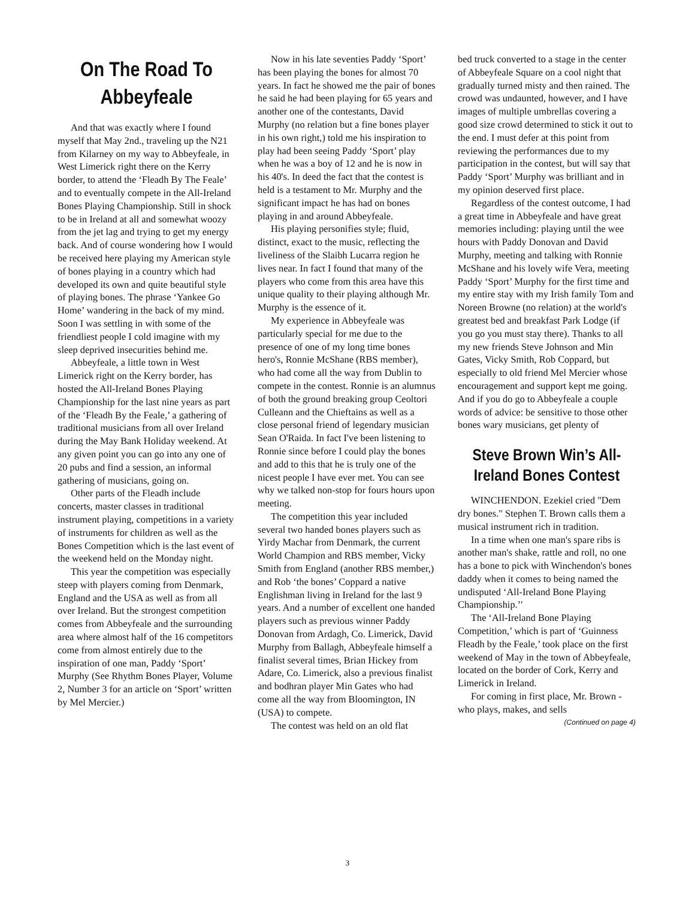On The Road To Abbeyfeale
And that was exactly where I found myself that May 2nd., traveling up the N21 from Kilarney on my way to Abbeyfeale, in West Limerick right there on the Kerry border, to attend the ‘Fleadh By The Feale’ and to eventually compete in the All-Ireland Bones Playing Championship. Still in shock to be in Ireland at all and somewhat woozy from the jet lag and trying to get my energy back. And of course wondering how I would be received here playing my American style of bones playing in a country which had developed its own and quite beautiful style of playing bones. The phrase ‘Yankee Go Home’ wandering in the back of my mind. Soon I was settling in with some of the friendliest people I cold imagine with my sleep deprived insecurities behind me.
Abbeyfeale, a little town in West Limerick right on the Kerry border, has hosted the All-Ireland Bones Playing Championship for the last nine years as part of the ‘Fleadh By the Feale,’ a gathering of traditional musicians from all over Ireland during the May Bank Holiday weekend. At any given point you can go into any one of 20 pubs and find a session, an informal gathering of musicians, going on.
Other parts of the Fleadh include concerts, master classes in traditional instrument playing, competitions in a variety of instruments for children as well as the Bones Competition which is the last event of the weekend held on the Monday night.
This year the competition was especially steep with players coming from Denmark, England and the USA as well as from all over Ireland. But the strongest competition comes from Abbeyfeale and the surrounding area where almost half of the 16 competitors come from almost entirely due to the inspiration of one man, Paddy ‘Sport’ Murphy (See Rhythm Bones Player, Volume 2, Number 3 for an article on ‘Sport’ written by Mel Mercier.)
Now in his late seventies Paddy ‘Sport’ has been playing the bones for almost 70 years. In fact he showed me the pair of bones he said he had been playing for 65 years and another one of the contestants, David Murphy (no relation but a fine bones player in his own right,) told me his inspiration to play had been seeing Paddy ‘Sport’ play when he was a boy of 12 and he is now in his 40's. In deed the fact that the contest is held is a testament to Mr. Murphy and the significant impact he has had on bones playing in and around Abbeyfeale.
His playing personifies style; fluid, distinct, exact to the music, reflecting the liveliness of the Slaibh Lucarra region he lives near. In fact I found that many of the players who come from this area have this unique quality to their playing although Mr. Murphy is the essence of it.
My experience in Abbeyfeale was particularly special for me due to the presence of one of my long time bones hero's, Ronnie McShane (RBS member), who had come all the way from Dublin to compete in the contest. Ronnie is an alumnus of both the ground breaking group Ceoltori Culleann and the Chieftains as well as a close personal friend of legendary musician Sean O'Raida. In fact I've been listening to Ronnie since before I could play the bones and add to this that he is truly one of the nicest people I have ever met. You can see why we talked non-stop for fours hours upon meeting.
The competition this year included several two handed bones players such as Yirdy Machar from Denmark, the current World Champion and RBS member, Vicky Smith from England (another RBS member,) and Rob ‘the bones’ Coppard a native Englishman living in Ireland for the last 9 years. And a number of excellent one handed players such as previous winner Paddy Donovan from Ardagh, Co. Limerick, David Murphy from Ballagh, Abbeyfeale himself a finalist several times, Brian Hickey from Adare, Co. Limerick, also a previous finalist and bodhran player Min Gates who had come all the way from Bloomington, IN (USA) to compete.
The contest was held on an old flat
bed truck converted to a stage in the center of Abbeyfeale Square on a cool night that gradually turned misty and then rained. The crowd was undaunted, however, and I have images of multiple umbrellas covering a good size crowd determined to stick it out to the end. I must defer at this point from reviewing the performances due to my participation in the contest, but will say that Paddy ‘Sport’ Murphy was brilliant and in my opinion deserved first place.
Regardless of the contest outcome, I had a great time in Abbeyfeale and have great memories including: playing until the wee hours with Paddy Donovan and David Murphy, meeting and talking with Ronnie McShane and his lovely wife Vera, meeting Paddy ‘Sport’ Murphy for the first time and my entire stay with my Irish family Tom and Noreen Browne (no relation) at the world's greatest bed and breakfast Park Lodge (if you go you must stay there). Thanks to all my new friends Steve Johnson and Min Gates, Vicky Smith, Rob Coppard, but especially to old friend Mel Mercier whose encouragement and support kept me going. And if you do go to Abbeyfeale a couple words of advice: be sensitive to those other bones wary musicians, get plenty of
Steve Brown Win’s All-Ireland Bones Contest
WINCHENDON. Ezekiel cried "Dem dry bones." Stephen T. Brown calls them a musical instrument rich in tradition.
In a time when one man's spare ribs is another man's shake, rattle and roll, no one has a bone to pick with Winchendon's bones daddy when it comes to being named the undisputed ‘All-Ireland Bone Playing Championship.’'
The ‘All-Ireland Bone Playing Competition,’ which is part of ‘Guinness Fleadh by the Feale,’ took place on the first weekend of May in the town of Abbeyfeale, located on the border of Cork, Kerry and Limerick in Ireland.
For coming in first place, Mr. Brown - who plays, makes, and sells
(Continued on page 4)
3